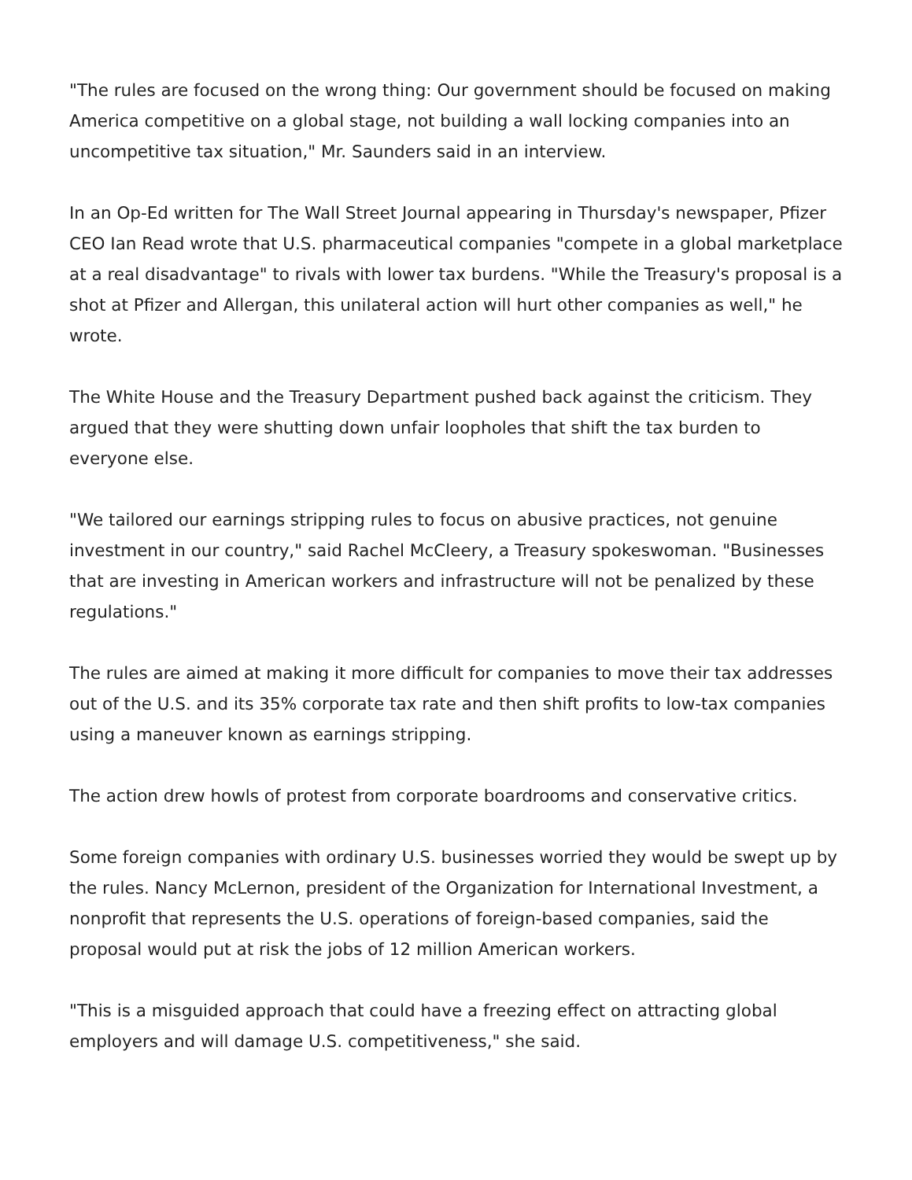"The rules are focused on the wrong thing: Our government should be focused on making America competitive on a global stage, not building a wall locking companies into an uncompetitive tax situation," Mr. Saunders said in an interview.
In an Op-Ed written for The Wall Street Journal appearing in Thursday's newspaper, Pfizer CEO Ian Read wrote that U.S. pharmaceutical companies "compete in a global marketplace at a real disadvantage" to rivals with lower tax burdens. "While the Treasury's proposal is a shot at Pfizer and Allergan, this unilateral action will hurt other companies as well," he wrote.
The White House and the Treasury Department pushed back against the criticism. They argued that they were shutting down unfair loopholes that shift the tax burden to everyone else.
"We tailored our earnings stripping rules to focus on abusive practices, not genuine investment in our country," said Rachel McCleery, a Treasury spokeswoman. "Businesses that are investing in American workers and infrastructure will not be penalized by these regulations."
The rules are aimed at making it more difficult for companies to move their tax addresses out of the U.S. and its 35% corporate tax rate and then shift profits to low-tax companies using a maneuver known as earnings stripping.
The action drew howls of protest from corporate boardrooms and conservative critics.
Some foreign companies with ordinary U.S. businesses worried they would be swept up by the rules. Nancy McLernon, president of the Organization for International Investment, a nonprofit that represents the U.S. operations of foreign-based companies, said the proposal would put at risk the jobs of 12 million American workers.
"This is a misguided approach that could have a freezing effect on attracting global employers and will damage U.S. competitiveness," she said.